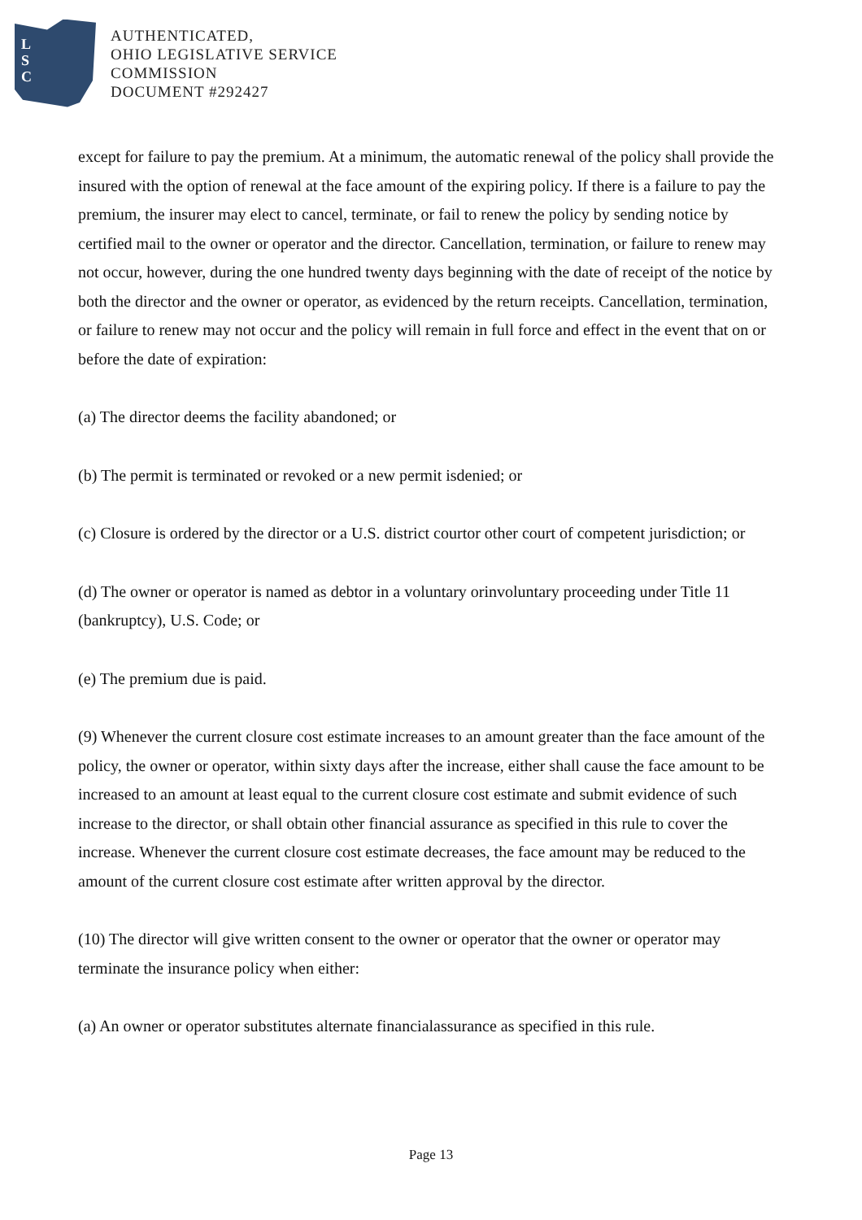L
S
C
AUTHENTICATED,
OHIO LEGISLATIVE SERVICE
COMMISSION
DOCUMENT #292427
except for failure to pay the premium. At a minimum, the automatic renewal of the policy shall provide the insured with the option of renewal at the face amount of the expiring policy. If there is a failure to pay the premium, the insurer may elect to cancel, terminate, or fail to renew the policy by sending notice by certified mail to the owner or operator and the director. Cancellation, termination, or failure to renew may not occur, however, during the one hundred twenty days beginning with the date of receipt of the notice by both the director and the owner or operator, as evidenced by the return receipts. Cancellation, termination, or failure to renew may not occur and the policy will remain in full force and effect in the event that on or before the date of expiration:
(a) The director deems the facility abandoned; or
(b) The permit is terminated or revoked or a new permit isdenied; or
(c) Closure is ordered by the director or a U.S. district courtor other court of competent jurisdiction; or
(d) The owner or operator is named as debtor in a voluntary orinvoluntary proceeding under Title 11 (bankruptcy), U.S. Code; or
(e) The premium due is paid.
(9) Whenever the current closure cost estimate increases to an amount greater than the face amount of the policy, the owner or operator, within sixty days after the increase, either shall cause the face amount to be increased to an amount at least equal to the current closure cost estimate and submit evidence of such increase to the director, or shall obtain other financial assurance as specified in this rule to cover the increase. Whenever the current closure cost estimate decreases, the face amount may be reduced to the amount of the current closure cost estimate after written approval by the director.
(10) The director will give written consent to the owner or operator that the owner or operator may terminate the insurance policy when either:
(a) An owner or operator substitutes alternate financialassurance as specified in this rule.
Page 13